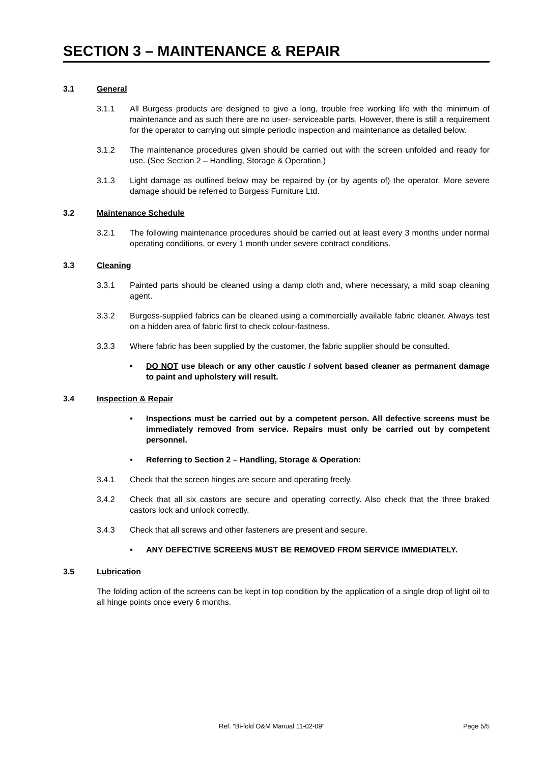SECTION 3 – MAINTENANCE & REPAIR
3.1 General
3.1.1 All Burgess products are designed to give a long, trouble free working life with the minimum of maintenance and as such there are no user- serviceable parts. However, there is still a requirement for the operator to carrying out simple periodic inspection and maintenance as detailed below.
3.1.2 The maintenance procedures given should be carried out with the screen unfolded and ready for use. (See Section 2 – Handling, Storage & Operation.)
3.1.3 Light damage as outlined below may be repaired by (or by agents of) the operator. More severe damage should be referred to Burgess Furniture Ltd.
3.2 Maintenance Schedule
3.2.1 The following maintenance procedures should be carried out at least every 3 months under normal operating conditions, or every 1 month under severe contract conditions.
3.3 Cleaning
3.3.1 Painted parts should be cleaned using a damp cloth and, where necessary, a mild soap cleaning agent.
3.3.2 Burgess-supplied fabrics can be cleaned using a commercially available fabric cleaner. Always test on a hidden area of fabric first to check colour-fastness.
3.3.3 Where fabric has been supplied by the customer, the fabric supplier should be consulted.
• DO NOT use bleach or any other caustic / solvent based cleaner as permanent damage to paint and upholstery will result.
3.4 Inspection & Repair
• Inspections must be carried out by a competent person. All defective screens must be immediately removed from service. Repairs must only be carried out by competent personnel.
• Referring to Section 2 – Handling, Storage & Operation:
3.4.1 Check that the screen hinges are secure and operating freely.
3.4.2 Check that all six castors are secure and operating correctly. Also check that the three braked castors lock and unlock correctly.
3.4.3 Check that all screws and other fasteners are present and secure.
• ANY DEFECTIVE SCREENS MUST BE REMOVED FROM SERVICE IMMEDIATELY.
3.5 Lubrication
The folding action of the screens can be kept in top condition by the application of a single drop of light oil to all hinge points once every 6 months.
Ref. “Bi-fold O&M Manual 11-02-09” Page 5/5